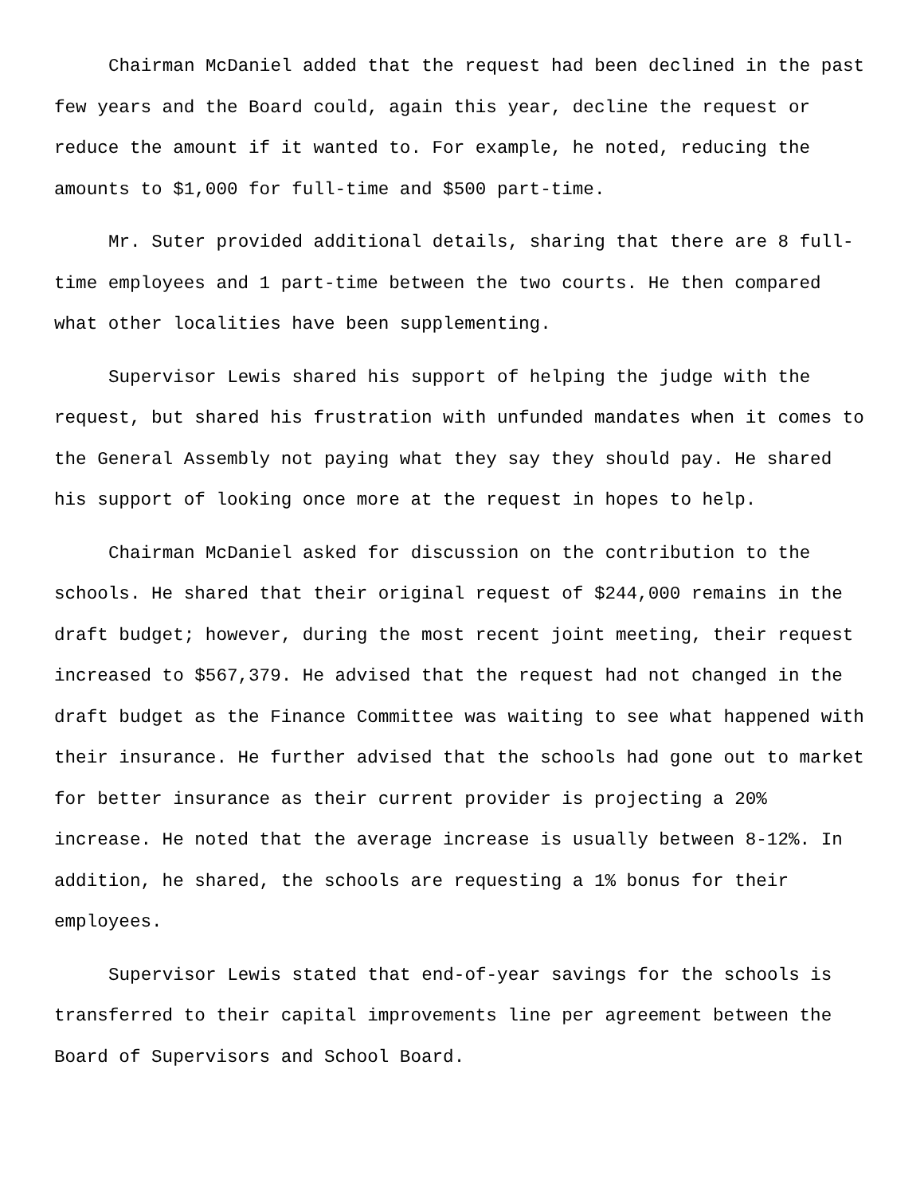Chairman McDaniel added that the request had been declined in the past few years and the Board could, again this year, decline the request or reduce the amount if it wanted to. For example, he noted, reducing the amounts to $1,000 for full-time and $500 part-time.
Mr. Suter provided additional details, sharing that there are 8 full-time employees and 1 part-time between the two courts. He then compared what other localities have been supplementing.
Supervisor Lewis shared his support of helping the judge with the request, but shared his frustration with unfunded mandates when it comes to the General Assembly not paying what they say they should pay. He shared his support of looking once more at the request in hopes to help.
Chairman McDaniel asked for discussion on the contribution to the schools. He shared that their original request of $244,000 remains in the draft budget; however, during the most recent joint meeting, their request increased to $567,379. He advised that the request had not changed in the draft budget as the Finance Committee was waiting to see what happened with their insurance. He further advised that the schools had gone out to market for better insurance as their current provider is projecting a 20% increase. He noted that the average increase is usually between 8-12%. In addition, he shared, the schools are requesting a 1% bonus for their employees.
Supervisor Lewis stated that end-of-year savings for the schools is transferred to their capital improvements line per agreement between the Board of Supervisors and School Board.